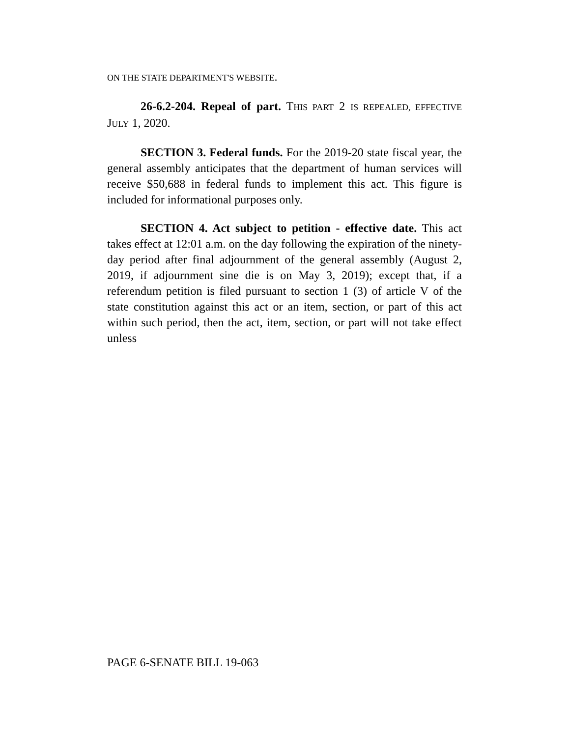ON THE STATE DEPARTMENT'S WEBSITE.
26-6.2-204. Repeal of part. THIS PART 2 IS REPEALED, EFFECTIVE JULY 1, 2020.
SECTION 3. Federal funds. For the 2019-20 state fiscal year, the general assembly anticipates that the department of human services will receive $50,688 in federal funds to implement this act. This figure is included for informational purposes only.
SECTION 4. Act subject to petition - effective date. This act takes effect at 12:01 a.m. on the day following the expiration of the ninety-day period after final adjournment of the general assembly (August 2, 2019, if adjournment sine die is on May 3, 2019); except that, if a referendum petition is filed pursuant to section 1 (3) of article V of the state constitution against this act or an item, section, or part of this act within such period, then the act, item, section, or part will not take effect unless
PAGE 6-SENATE BILL 19-063